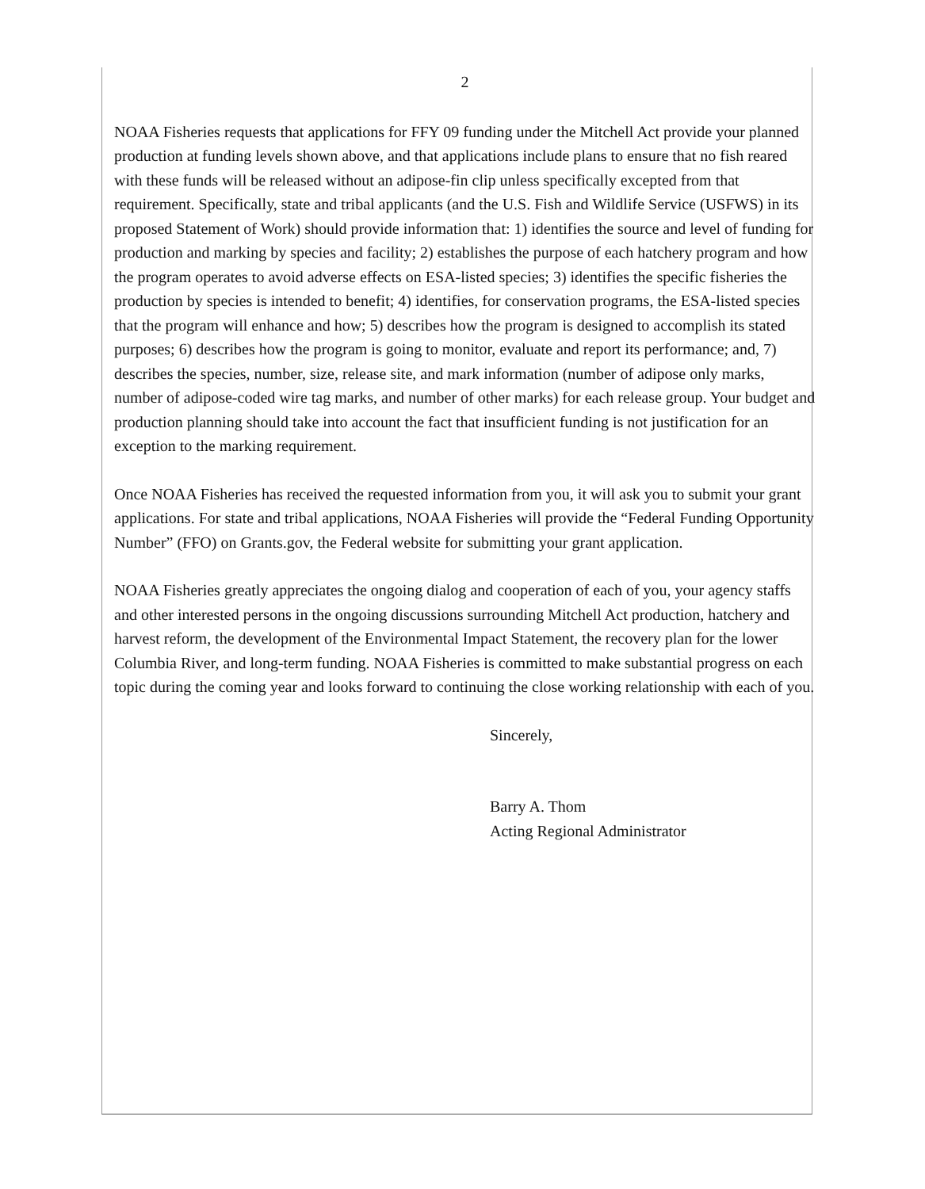2
NOAA Fisheries requests that applications for FFY 09 funding under the Mitchell Act provide your planned production at funding levels shown above, and that applications include plans to ensure that no fish reared with these funds will be released without an adipose-fin clip unless specifically excepted from that requirement. Specifically, state and tribal applicants (and the U.S. Fish and Wildlife Service (USFWS) in its proposed Statement of Work) should provide information that: 1) identifies the source and level of funding for production and marking by species and facility; 2) establishes the purpose of each hatchery program and how the program operates to avoid adverse effects on ESA-listed species; 3) identifies the specific fisheries the production by species is intended to benefit; 4) identifies, for conservation programs, the ESA-listed species that the program will enhance and how; 5) describes how the program is designed to accomplish its stated purposes; 6) describes how the program is going to monitor, evaluate and report its performance; and, 7) describes the species, number, size, release site, and mark information (number of adipose only marks, number of adipose-coded wire tag marks, and number of other marks) for each release group. Your budget and production planning should take into account the fact that insufficient funding is not justification for an exception to the marking requirement.
Once NOAA Fisheries has received the requested information from you, it will ask you to submit your grant applications. For state and tribal applications, NOAA Fisheries will provide the “Federal Funding Opportunity Number” (FFO) on Grants.gov, the Federal website for submitting your grant application.
NOAA Fisheries greatly appreciates the ongoing dialog and cooperation of each of you, your agency staffs and other interested persons in the ongoing discussions surrounding Mitchell Act production, hatchery and harvest reform, the development of the Environmental Impact Statement, the recovery plan for the lower Columbia River, and long-term funding. NOAA Fisheries is committed to make substantial progress on each topic during the coming year and looks forward to continuing the close working relationship with each of you.
Sincerely,
Barry A. Thom
Acting Regional Administrator